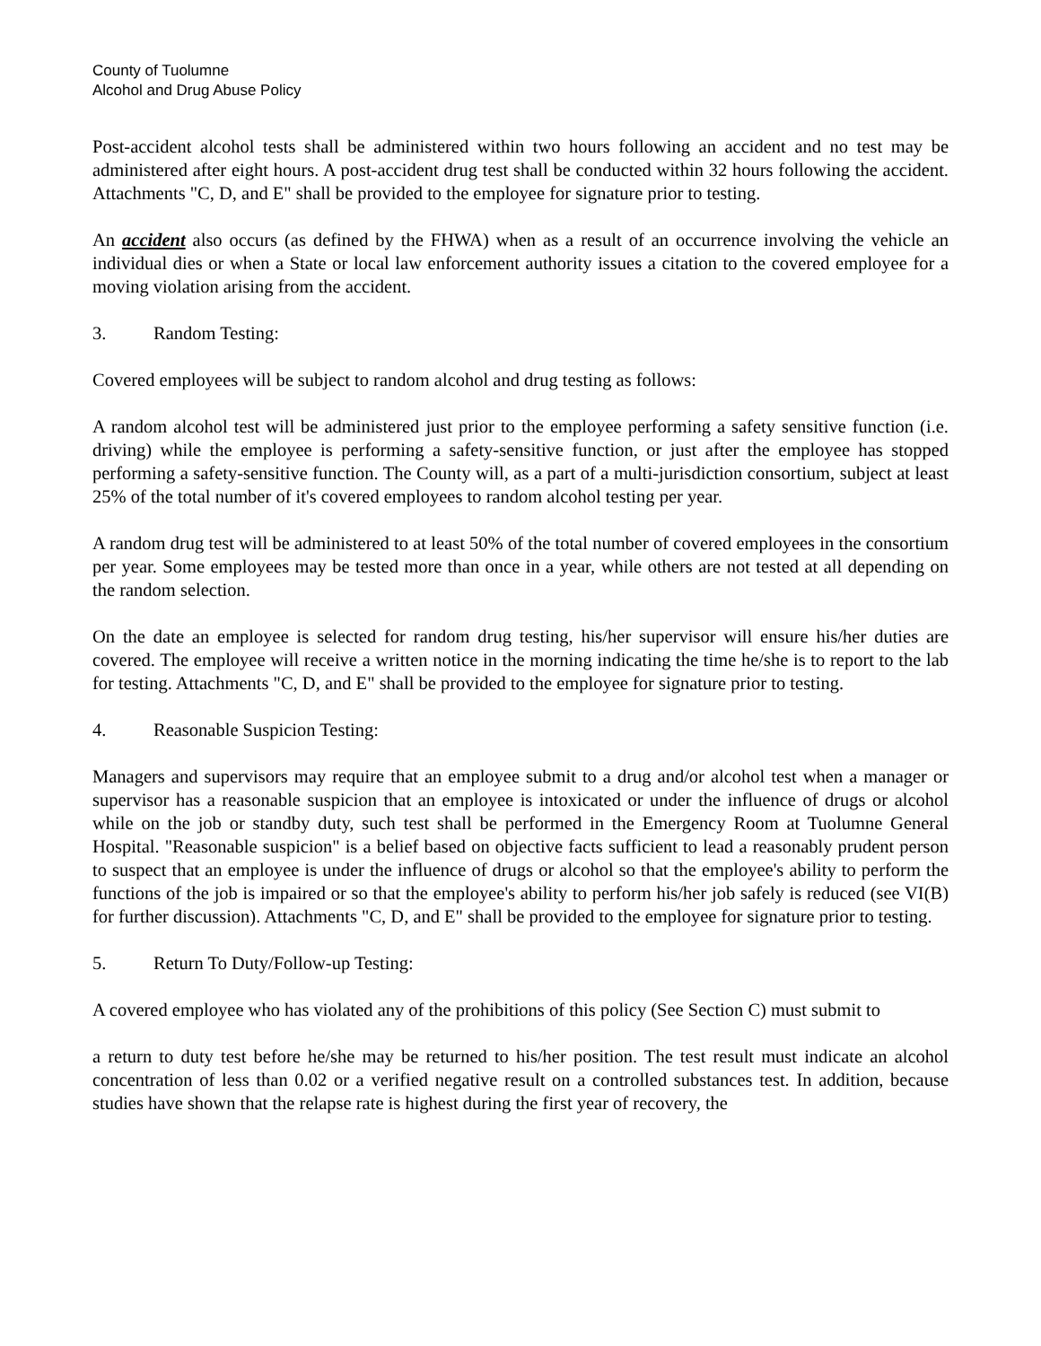County of Tuolumne
Alcohol and Drug Abuse Policy
Post-accident alcohol tests shall be administered within two hours following an accident and no test may be administered after eight hours. A post-accident drug test shall be conducted within 32 hours following the accident. Attachments "C, D, and E" shall be provided to the employee for signature prior to testing.
An accident also occurs (as defined by the FHWA) when as a result of an occurrence involving the vehicle an individual dies or when a State or local law enforcement authority issues a citation to the covered employee for a moving violation arising from the accident.
3. Random Testing:
Covered employees will be subject to random alcohol and drug testing as follows:
A random alcohol test will be administered just prior to the employee performing a safety sensitive function (i.e. driving) while the employee is performing a safety-sensitive function, or just after the employee has stopped performing a safety-sensitive function. The County will, as a part of a multi-jurisdiction consortium, subject at least 25% of the total number of it's covered employees to random alcohol testing per year.
A random drug test will be administered to at least 50% of the total number of covered employees in the consortium per year. Some employees may be tested more than once in a year, while others are not tested at all depending on the random selection.
On the date an employee is selected for random drug testing, his/her supervisor will ensure his/her duties are covered. The employee will receive a written notice in the morning indicating the time he/she is to report to the lab for testing. Attachments "C, D, and E" shall be provided to the employee for signature prior to testing.
4. Reasonable Suspicion Testing:
Managers and supervisors may require that an employee submit to a drug and/or alcohol test when a manager or supervisor has a reasonable suspicion that an employee is intoxicated or under the influence of drugs or alcohol while on the job or standby duty, such test shall be performed in the Emergency Room at Tuolumne General Hospital. "Reasonable suspicion" is a belief based on objective facts sufficient to lead a reasonably prudent person to suspect that an employee is under the influence of drugs or alcohol so that the employee's ability to perform the functions of the job is impaired or so that the employee's ability to perform his/her job safely is reduced (see VI(B) for further discussion). Attachments "C, D, and E" shall be provided to the employee for signature prior to testing.
5. Return To Duty/Follow-up Testing:
A covered employee who has violated any of the prohibitions of this policy (See Section C) must submit to
a return to duty test before he/she may be returned to his/her position. The test result must indicate an alcohol concentration of less than 0.02 or a verified negative result on a controlled substances test. In addition, because studies have shown that the relapse rate is highest during the first year of recovery, the